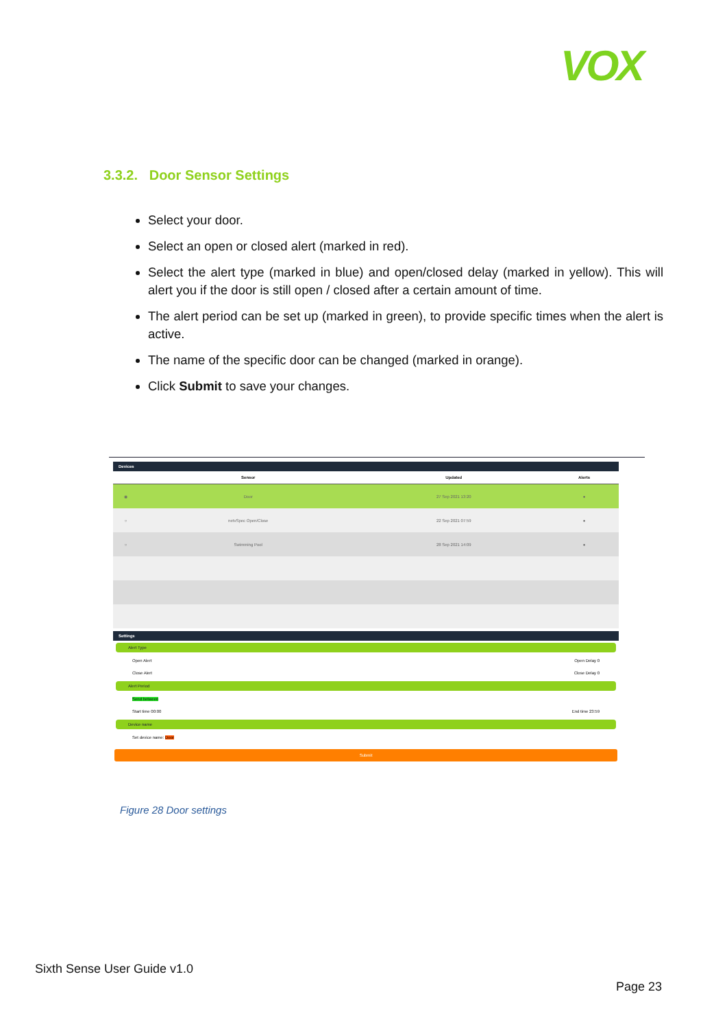VOX
3.3.2. Door Sensor Settings
Select your door.
Select an open or closed alert (marked in red).
Select the alert type (marked in blue) and open/closed delay (marked in yellow). This will alert you if the door is still open / closed after a certain amount of time.
The alert period can be set up (marked in green), to provide specific times when the alert is active.
The name of the specific door can be changed (marked in orange).
Click Submit to save your changes.
Devices
| | Sensor | Updated | Alerts |
| --- | --- | --- | --- |
| ◉ | Door | 27 Sep 2021 13:20 | ● |
| ○ | netvSpec Open/Close | 22 Sep 2021 07:59 | ● |
| ○ | Swimming Pool | 28 Sep 2021 14:09 | ● |
Settings
Alert Type
Open Alert Open Delay 0
Close Alert Close Delay 0
Alert Period
Send between
Start time 00:00 End time 23:59
Device name
Set device name: Door
Submit
Figure 28 Door settings
Sixth Sense User Guide v1.0
Page 23